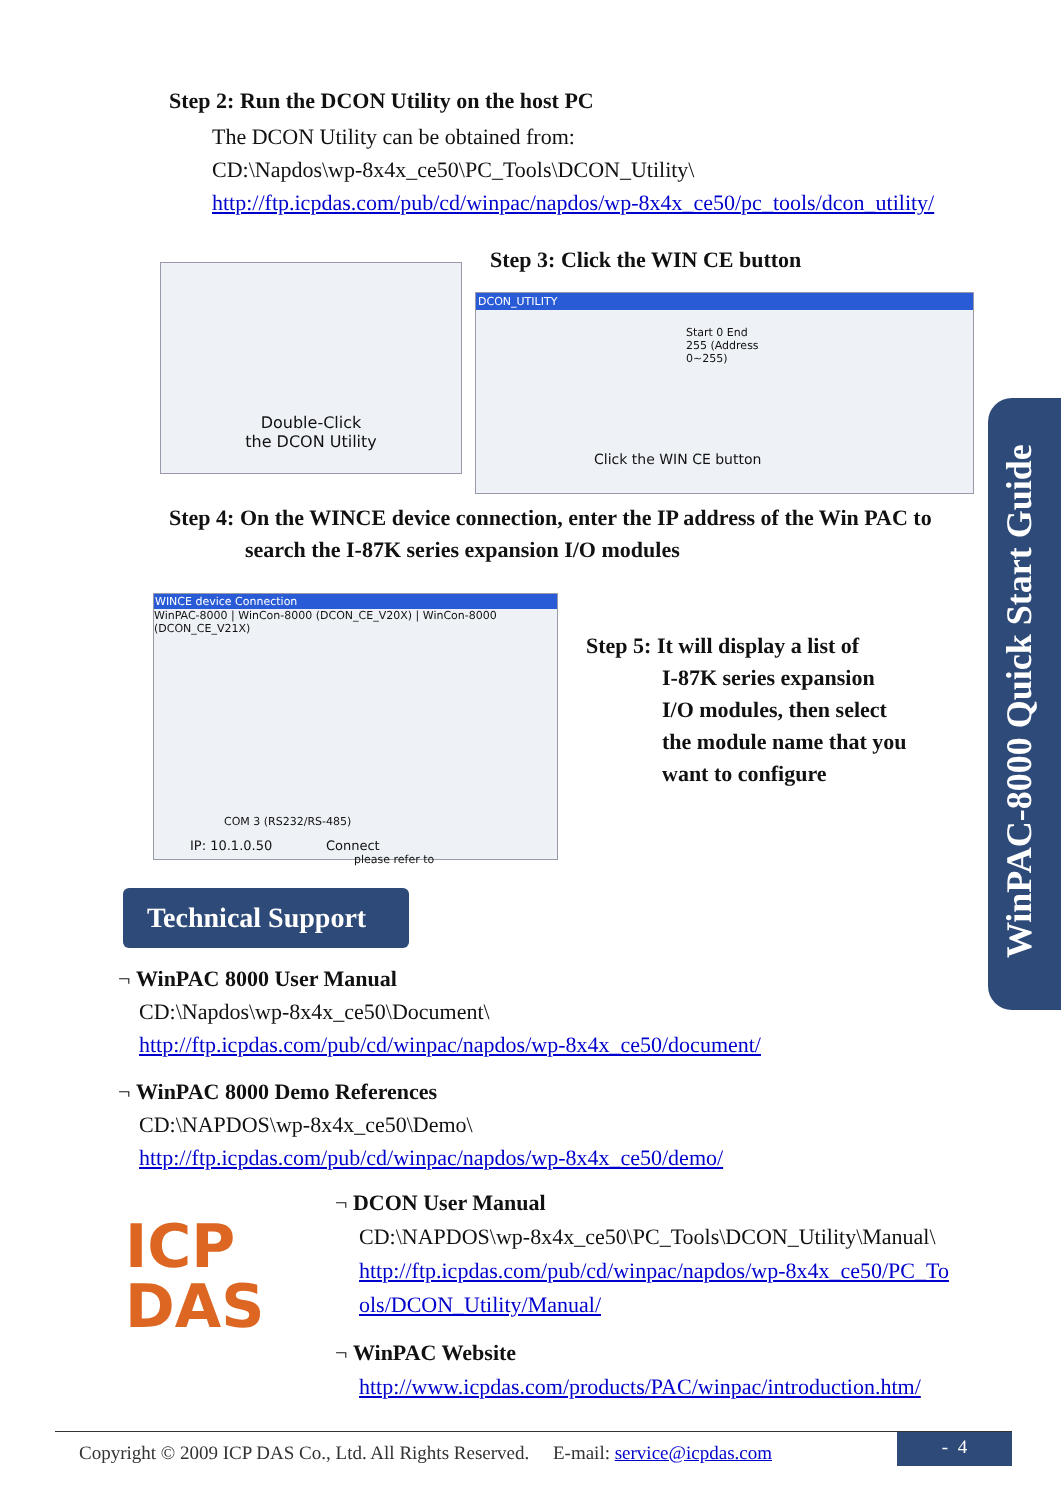Step 2: Run the DCON Utility on the host PC
The DCON Utility can be obtained from:
CD:\Napdos\wp-8x4x_ce50\PC_Tools\DCON_Utility\
http://ftp.icpdas.com/pub/cd/winpac/napdos/wp-8x4x_ce50/pc_tools/dcon_utility/
Double-Click
the DCON Utility
Step 3: Click the WIN CE button
DCON_UTILITY
Start 0 End 255 (Address 0~255)
Click the WIN CE button
Step 4: On the WINCE device connection, enter the IP address of the Win PAC to
search the I-87K series expansion I/O modules
WINCE device Connection
WinPAC-8000 | WinCon-8000 (DCON_CE_V20X) | WinCon-8000 (DCON_CE_V21X)
COM 3 (RS232/RS-485)
IP: 10.1.0.50 Connect
please refer to
Step 5: It will display a list of
I-87K series expansion
I/O modules, then select
the module name that you
want to configure
WinPAC-8000 Quick Start Guide
Technical Support
¬ WinPAC 8000 User Manual
CD:\Napdos\wp-8x4x_ce50\Document\
http://ftp.icpdas.com/pub/cd/winpac/napdos/wp-8x4x_ce50/document/
¬ WinPAC 8000 Demo References
CD:\NAPDOS\wp-8x4x_ce50\Demo\
http://ftp.icpdas.com/pub/cd/winpac/napdos/wp-8x4x_ce50/demo/
ICP
DAS
¬ DCON User Manual
CD:\NAPDOS\wp-8x4x_ce50\PC_Tools\DCON_Utility\Manual\
http://ftp.icpdas.com/pub/cd/winpac/napdos/wp-8x4x_ce50/PC_To
ols/DCON_Utility/Manual/
¬ WinPAC Website
http://www.icpdas.com/products/PAC/winpac/introduction.htm/
Copyright © 2009 ICP DAS Co., Ltd. All Rights Reserved. E-mail: service@icpdas.com
- 4